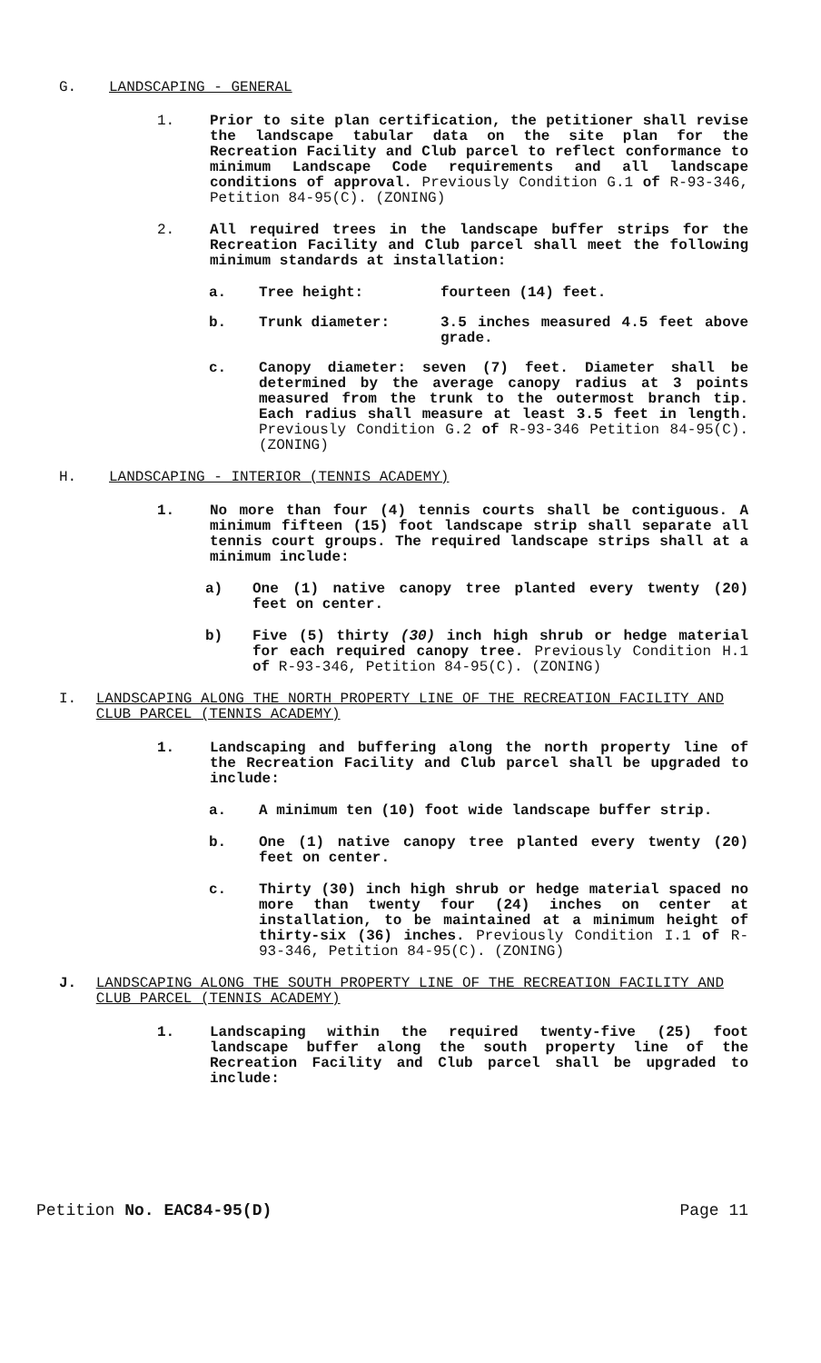G. LANDSCAPING - GENERAL
1. Prior to site plan certification, the petitioner shall revise the landscape tabular data on the site plan for the Recreation Facility and Club parcel to reflect conformance to minimum Landscape Code requirements and all landscape conditions of approval. Previously Condition G.1 of R-93-346, Petition 84-95(C). (ZONING)
2. All required trees in the landscape buffer strips for the Recreation Facility and Club parcel shall meet the following minimum standards at installation:
a. Tree height: fourteen (14) feet.
b. Trunk diameter: 3.5 inches measured 4.5 feet above grade.
c. Canopy diameter: seven (7) feet. Diameter shall be determined by the average canopy radius at 3 points measured from the trunk to the outermost branch tip. Each radius shall measure at least 3.5 feet in length. Previously Condition G.2 of R-93-346 Petition 84-95(C). (ZONING)
H. LANDSCAPING - INTERIOR (TENNIS ACADEMY)
1. No more than four (4) tennis courts shall be contiguous. A minimum fifteen (15) foot landscape strip shall separate all tennis court groups. The required landscape strips shall at a minimum include:
a) One (1) native canopy tree planted every twenty (20) feet on center.
b) Five (5) thirty (30) inch high shrub or hedge material for each required canopy tree. Previously Condition H.1 of R-93-346, Petition 84-95(C). (ZONING)
I. LANDSCAPING ALONG THE NORTH PROPERTY LINE OF THE RECREATION FACILITY AND CLUB PARCEL (TENNIS ACADEMY)
1. Landscaping and buffering along the north property line of the Recreation Facility and Club parcel shall be upgraded to include:
a. A minimum ten (10) foot wide landscape buffer strip.
b. One (1) native canopy tree planted every twenty (20) feet on center.
c. Thirty (30) inch high shrub or hedge material spaced no more than twenty four (24) inches on center at installation, to be maintained at a minimum height of thirty-six (36) inches. Previously Condition I.1 of R-93-346, Petition 84-95(C). (ZONING)
J. LANDSCAPING ALONG THE SOUTH PROPERTY LINE OF THE RECREATION FACILITY AND CLUB PARCEL (TENNIS ACADEMY)
1. Landscaping within the required twenty-five (25) foot landscape buffer along the south property line of the Recreation Facility and Club parcel shall be upgraded to include:
Petition No. EAC84-95(D) Page 11